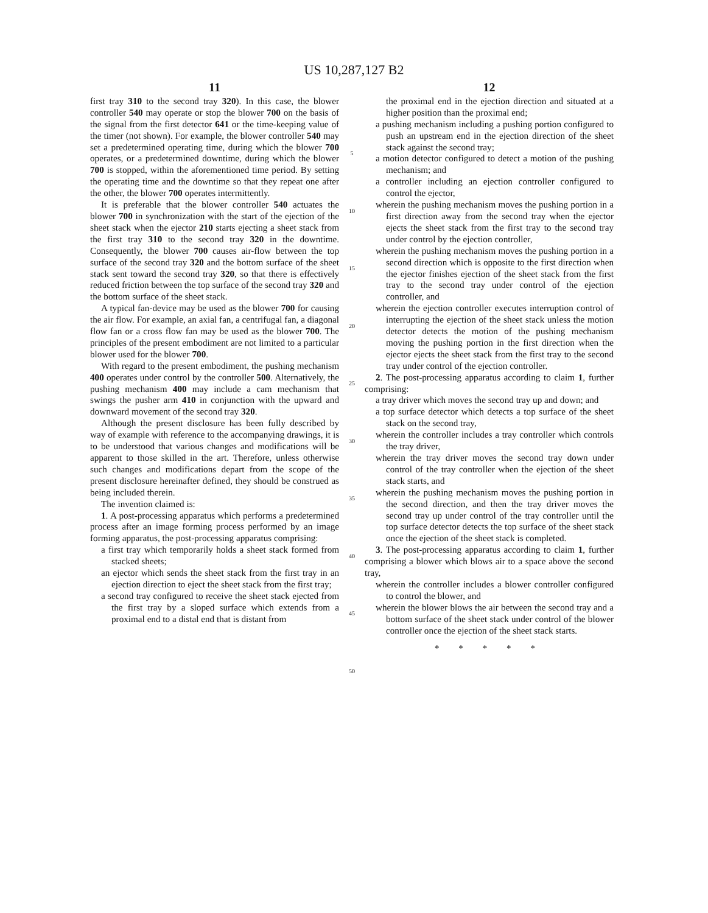US 10,287,127 B2
11
first tray 310 to the second tray 320). In this case, the blower controller 540 may operate or stop the blower 700 on the basis of the signal from the first detector 641 or the time-keeping value of the timer (not shown). For example, the blower controller 540 may set a predetermined operating time, during which the blower 700 operates, or a predetermined downtime, during which the blower 700 is stopped, within the aforementioned time period. By setting the operating time and the downtime so that they repeat one after the other, the blower 700 operates intermittently.
It is preferable that the blower controller 540 actuates the blower 700 in synchronization with the start of the ejection of the sheet stack when the ejector 210 starts ejecting a sheet stack from the first tray 310 to the second tray 320 in the downtime. Consequently, the blower 700 causes air-flow between the top surface of the second tray 320 and the bottom surface of the sheet stack sent toward the second tray 320, so that there is effectively reduced friction between the top surface of the second tray 320 and the bottom surface of the sheet stack.
A typical fan-device may be used as the blower 700 for causing the air flow. For example, an axial fan, a centrifugal fan, a diagonal flow fan or a cross flow fan may be used as the blower 700. The principles of the present embodiment are not limited to a particular blower used for the blower 700.
With regard to the present embodiment, the pushing mechanism 400 operates under control by the controller 500. Alternatively, the pushing mechanism 400 may include a cam mechanism that swings the pusher arm 410 in conjunction with the upward and downward movement of the second tray 320.
Although the present disclosure has been fully described by way of example with reference to the accompanying drawings, it is to be understood that various changes and modifications will be apparent to those skilled in the art. Therefore, unless otherwise such changes and modifications depart from the scope of the present disclosure hereinafter defined, they should be construed as being included therein.
The invention claimed is:
1. A post-processing apparatus which performs a predetermined process after an image forming process performed by an image forming apparatus, the post-processing apparatus comprising:
a first tray which temporarily holds a sheet stack formed from stacked sheets;
an ejector which sends the sheet stack from the first tray in an ejection direction to eject the sheet stack from the first tray;
a second tray configured to receive the sheet stack ejected from the first tray by a sloped surface which extends from a proximal end to a distal end that is distant from
5
10
15
20
25
30
35
40
45
50
12
the proximal end in the ejection direction and situated at a higher position than the proximal end;
a pushing mechanism including a pushing portion configured to push an upstream end in the ejection direction of the sheet stack against the second tray;
a motion detector configured to detect a motion of the pushing mechanism; and
a controller including an ejection controller configured to control the ejector,
wherein the pushing mechanism moves the pushing portion in a first direction away from the second tray when the ejector ejects the sheet stack from the first tray to the second tray under control by the ejection controller,
wherein the pushing mechanism moves the pushing portion in a second direction which is opposite to the first direction when the ejector finishes ejection of the sheet stack from the first tray to the second tray under control of the ejection controller, and
wherein the ejection controller executes interruption control of interrupting the ejection of the sheet stack unless the motion detector detects the motion of the pushing mechanism moving the pushing portion in the first direction when the ejector ejects the sheet stack from the first tray to the second tray under control of the ejection controller.
2. The post-processing apparatus according to claim 1, further comprising:
a tray driver which moves the second tray up and down; and
a top surface detector which detects a top surface of the sheet stack on the second tray,
wherein the controller includes a tray controller which controls the tray driver,
wherein the tray driver moves the second tray down under control of the tray controller when the ejection of the sheet stack starts, and
wherein the pushing mechanism moves the pushing portion in the second direction, and then the tray driver moves the second tray up under control of the tray controller until the top surface detector detects the top surface of the sheet stack once the ejection of the sheet stack is completed.
3. The post-processing apparatus according to claim 1, further comprising a blower which blows air to a space above the second tray,
wherein the controller includes a blower controller configured to control the blower, and
wherein the blower blows the air between the second tray and a bottom surface of the sheet stack under control of the blower controller once the ejection of the sheet stack starts.
* * * * *